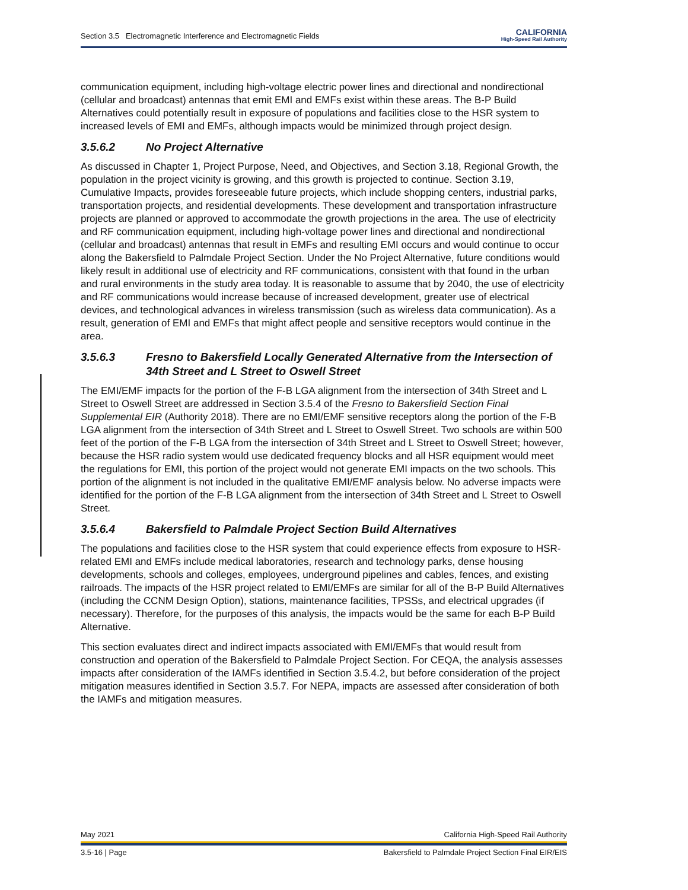Section 3.5 Electromagnetic Interference and Electromagnetic Fields CALIFORNIA
High-Speed Rail Authority
communication equipment, including high-voltage electric power lines and directional and nondirectional (cellular and broadcast) antennas that emit EMI and EMFs exist within these areas. The B-P Build Alternatives could potentially result in exposure of populations and facilities close to the HSR system to increased levels of EMI and EMFs, although impacts would be minimized through project design.
3.5.6.2 No Project Alternative
As discussed in Chapter 1, Project Purpose, Need, and Objectives, and Section 3.18, Regional Growth, the population in the project vicinity is growing, and this growth is projected to continue. Section 3.19, Cumulative Impacts, provides foreseeable future projects, which include shopping centers, industrial parks, transportation projects, and residential developments. These development and transportation infrastructure projects are planned or approved to accommodate the growth projections in the area. The use of electricity and RF communication equipment, including high-voltage power lines and directional and nondirectional (cellular and broadcast) antennas that result in EMFs and resulting EMI occurs and would continue to occur along the Bakersfield to Palmdale Project Section. Under the No Project Alternative, future conditions would likely result in additional use of electricity and RF communications, consistent with that found in the urban and rural environments in the study area today. It is reasonable to assume that by 2040, the use of electricity and RF communications would increase because of increased development, greater use of electrical devices, and technological advances in wireless transmission (such as wireless data communication). As a result, generation of EMI and EMFs that might affect people and sensitive receptors would continue in the area.
3.5.6.3 Fresno to Bakersfield Locally Generated Alternative from the Intersection of 34th Street and L Street to Oswell Street
The EMI/EMF impacts for the portion of the F-B LGA alignment from the intersection of 34th Street and L Street to Oswell Street are addressed in Section 3.5.4 of the Fresno to Bakersfield Section Final Supplemental EIR (Authority 2018). There are no EMI/EMF sensitive receptors along the portion of the F-B LGA alignment from the intersection of 34th Street and L Street to Oswell Street. Two schools are within 500 feet of the portion of the F-B LGA from the intersection of 34th Street and L Street to Oswell Street; however, because the HSR radio system would use dedicated frequency blocks and all HSR equipment would meet the regulations for EMI, this portion of the project would not generate EMI impacts on the two schools. This portion of the alignment is not included in the qualitative EMI/EMF analysis below. No adverse impacts were identified for the portion of the F-B LGA alignment from the intersection of 34th Street and L Street to Oswell Street.
3.5.6.4 Bakersfield to Palmdale Project Section Build Alternatives
The populations and facilities close to the HSR system that could experience effects from exposure to HSR-related EMI and EMFs include medical laboratories, research and technology parks, dense housing developments, schools and colleges, employees, underground pipelines and cables, fences, and existing railroads. The impacts of the HSR project related to EMI/EMFs are similar for all of the B-P Build Alternatives (including the CCNM Design Option), stations, maintenance facilities, TPSSs, and electrical upgrades (if necessary). Therefore, for the purposes of this analysis, the impacts would be the same for each B-P Build Alternative.
This section evaluates direct and indirect impacts associated with EMI/EMFs that would result from construction and operation of the Bakersfield to Palmdale Project Section. For CEQA, the analysis assesses impacts after consideration of the IAMFs identified in Section 3.5.4.2, but before consideration of the project mitigation measures identified in Section 3.5.7. For NEPA, impacts are assessed after consideration of both the IAMFs and mitigation measures.
May 2021 California High-Speed Rail Authority
3.5-16 | Page Bakersfield to Palmdale Project Section Final EIR/EIS